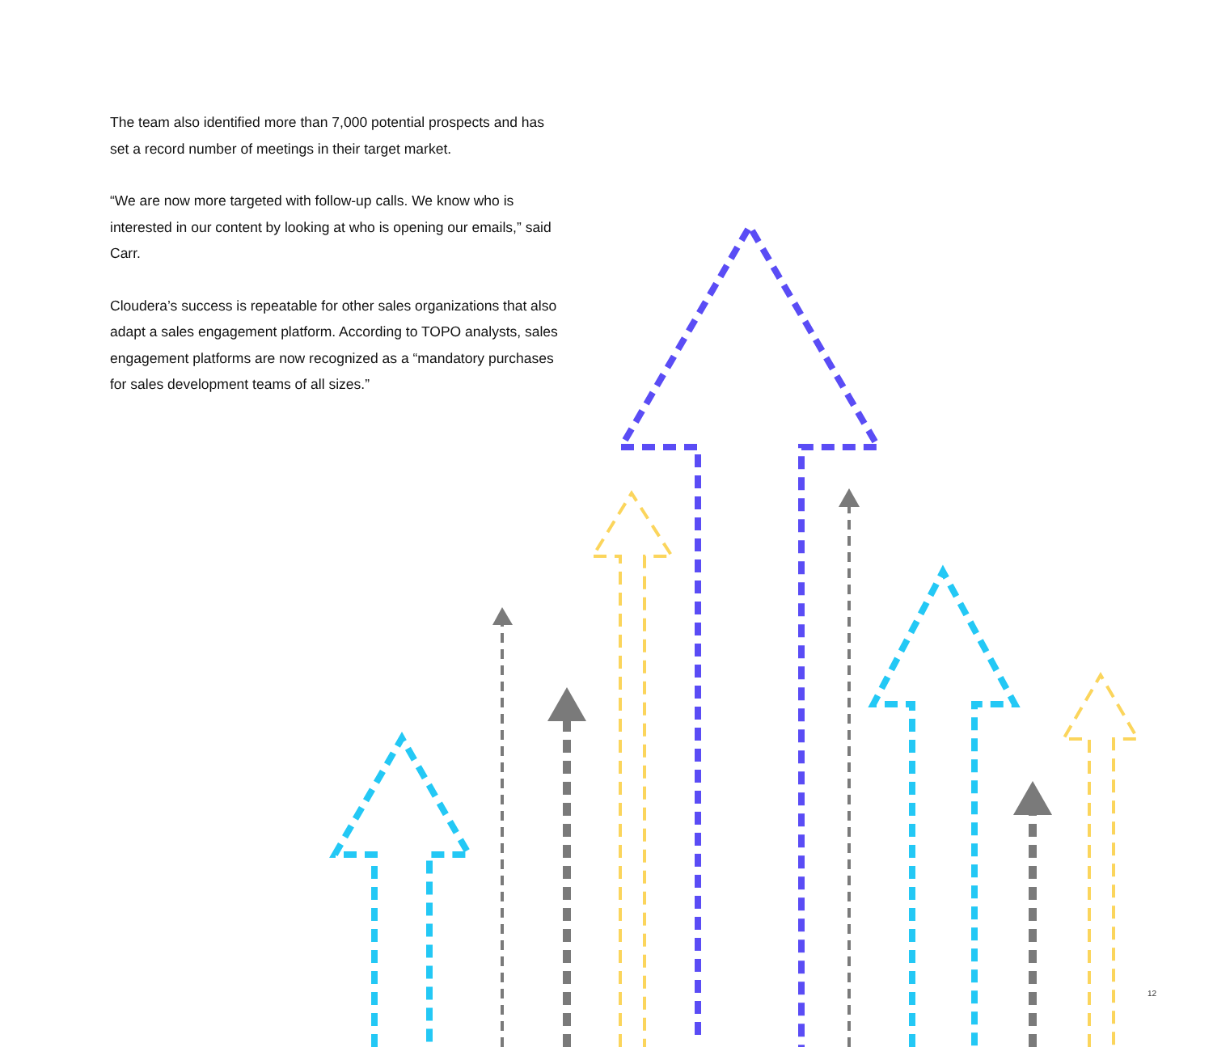The team also identified more than 7,000 potential prospects and has set a record number of meetings in their target market.
“We are now more targeted with follow-up calls. We know who is interested in our content by looking at who is opening our emails,” said Carr.
Cloudera’s success is repeatable for other sales organizations that also adapt a sales engagement platform. According to TOPO analysts, sales engagement platforms are now recognized as a “mandatory purchases for sales development teams of all sizes.”
12